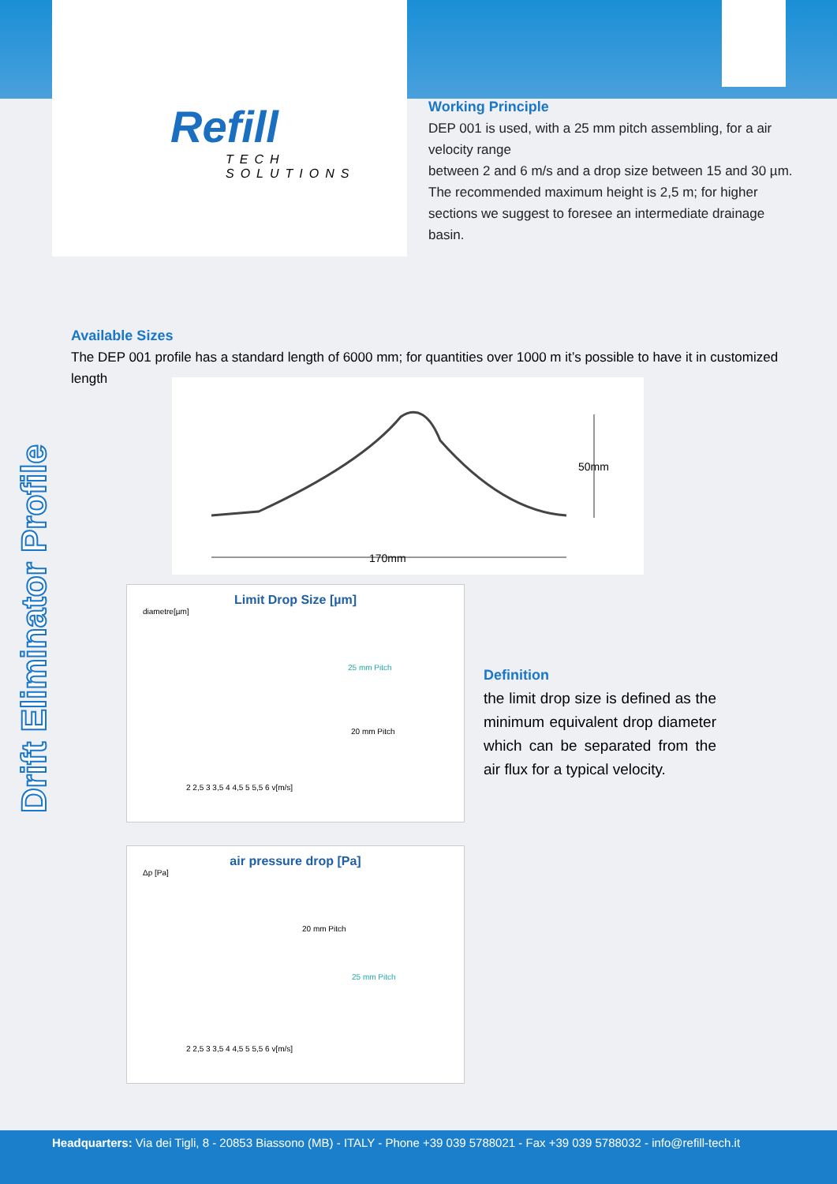Refill
TECH SOLUTIONS
Working Principle
DEP 001 is used, with a 25 mm pitch assembling, for a air velocity range
between 2 and 6 m/s and a drop size between 15 and 30 µm.
The recommended maximum height is 2,5 m; for higher sections we suggest to foresee an intermediate drainage basin.
Available Sizes
The DEP 001 profile has a standard length of 6000 mm; for quantities over 1000 m it’s possible to have it in customized length
Drift Eliminator Profile
50mm
170mm
Limit Drop Size [µm]
diametre[µm]
25 mm Pitch
20 mm Pitch
2 2,5 3 3,5 4 4,5 5 5,5 6 v[m/s]
Definition
the limit drop size is defined as the minimum equivalent drop diameter which can be separated from the air flux for a typical velocity.
air pressure drop [Pa]
Δp [Pa]
20 mm Pitch
25 mm Pitch
2 2,5 3 3,5 4 4,5 5 5,5 6 v[m/s]
Headquarters: Via dei Tigli, 8 - 20853 Biassono (MB) - ITALY - Phone +39 039 5788021 - Fax +39 039 5788032 - info@refill-tech.it